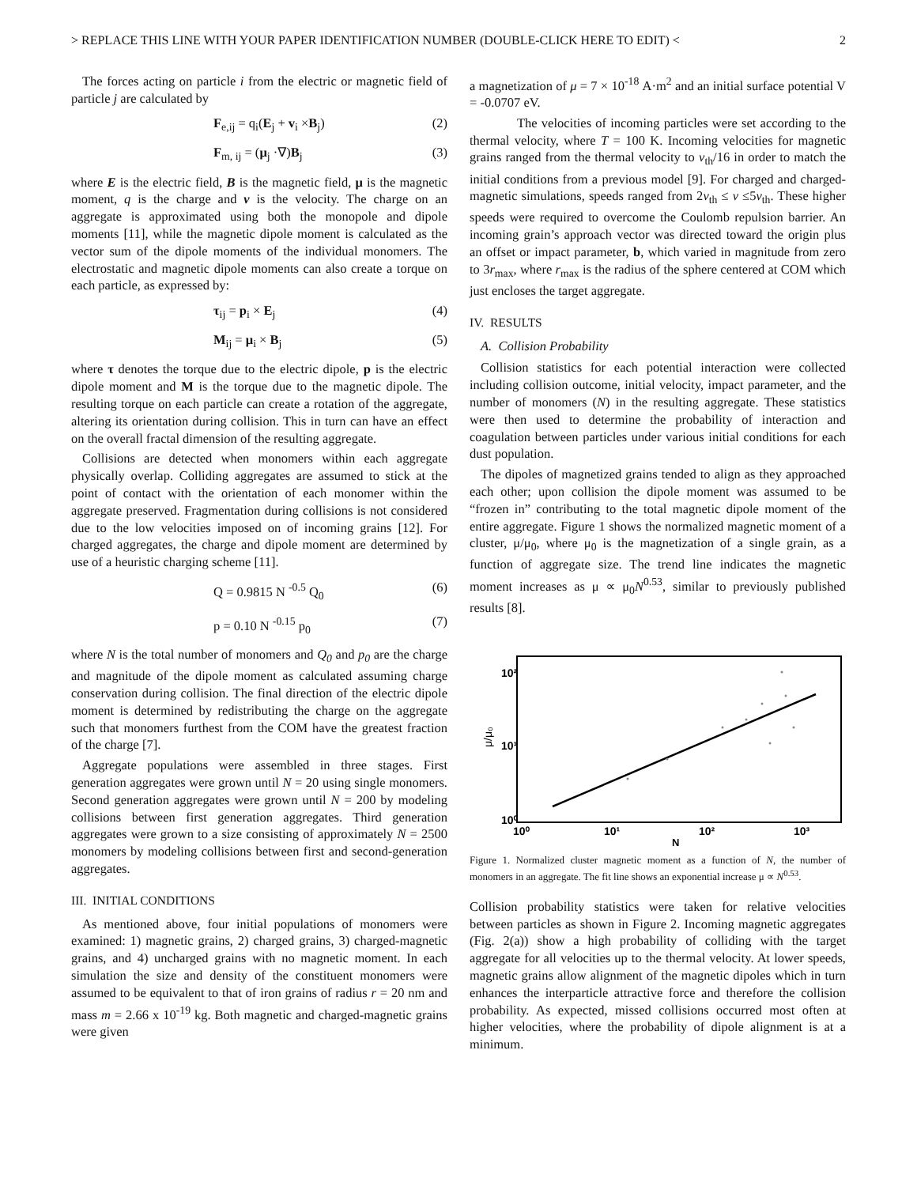> REPLACE THIS LINE WITH YOUR PAPER IDENTIFICATION NUMBER (DOUBLE-CLICK HERE TO EDIT) < 2
The forces acting on particle i from the electric or magnetic field of particle j are calculated by
F<sub>e,ij</sub> = q<sub>i</sub>(E<sub>j</sub> + v<sub>i</sub> ×B<sub>j</sub>) (2)
F<sub>m, ij</sub> = (μ<sub>j</sub> ·∇)B<sub>j</sub> (3)
where E is the electric field, B is the magnetic field, μ is the magnetic moment, q is the charge and v is the velocity. The charge on an aggregate is approximated using both the monopole and dipole moments [11], while the magnetic dipole moment is calculated as the vector sum of the dipole moments of the individual monomers. The electrostatic and magnetic dipole moments can also create a torque on each particle, as expressed by:
τ<sub>ij</sub> = p<sub>i</sub> × E<sub>j</sub> (4)
M<sub>ij</sub> = μ<sub>i</sub> × B<sub>j</sub> (5)
where τ denotes the torque due to the electric dipole, p is the electric dipole moment and M is the torque due to the magnetic dipole. The resulting torque on each particle can create a rotation of the aggregate, altering its orientation during collision. This in turn can have an effect on the overall fractal dimension of the resulting aggregate.
Collisions are detected when monomers within each aggregate physically overlap. Colliding aggregates are assumed to stick at the point of contact with the orientation of each monomer within the aggregate preserved. Fragmentation during collisions is not considered due to the low velocities imposed on of incoming grains [12]. For charged aggregates, the charge and dipole moment are determined by use of a heuristic charging scheme [11].
Q = 0.9815 N <sup>-0.5</sup> Q<sub>0</sub> (6)
p = 0.10 N <sup>-0.15</sup> p<sub>0</sub> (7)
where N is the total number of monomers and Q<sub>0</sub> and p<sub>0</sub> are the charge and magnitude of the dipole moment as calculated assuming charge conservation during collision. The final direction of the electric dipole moment is determined by redistributing the charge on the aggregate such that monomers furthest from the COM have the greatest fraction of the charge [7].
Aggregate populations were assembled in three stages. First generation aggregates were grown until N = 20 using single monomers. Second generation aggregates were grown until N = 200 by modeling collisions between first generation aggregates. Third generation aggregates were grown to a size consisting of approximately N = 2500 monomers by modeling collisions between first and second-generation aggregates.
III. INITIAL CONDITIONS
As mentioned above, four initial populations of monomers were examined: 1) magnetic grains, 2) charged grains, 3) charged-magnetic grains, and 4) uncharged grains with no magnetic moment. In each simulation the size and density of the constituent monomers were assumed to be equivalent to that of iron grains of radius r = 20 nm and mass m = 2.66 x 10<sup>-19</sup> kg. Both magnetic and charged-magnetic grains were given
a magnetization of μ = 7 × 10<sup>-18</sup> A·m<sup>2</sup> and an initial surface potential V = -0.0707 eV.
The velocities of incoming particles were set according to the thermal velocity, where T = 100 K. Incoming velocities for magnetic grains ranged from the thermal velocity to v<sub>th</sub>/16 in order to match the initial conditions from a previous model [9]. For charged and charged-magnetic simulations, speeds ranged from 2v<sub>th</sub> ≤ v ≤5v<sub>th</sub>. These higher speeds were required to overcome the Coulomb repulsion barrier. An incoming grain’s approach vector was directed toward the origin plus an offset or impact parameter, b, which varied in magnitude from zero to 3r<sub>max</sub>, where r<sub>max</sub> is the radius of the sphere centered at COM which just encloses the target aggregate.
IV. RESULTS
A. Collision Probability
Collision statistics for each potential interaction were collected including collision outcome, initial velocity, impact parameter, and the number of monomers (N) in the resulting aggregate. These statistics were then used to determine the probability of interaction and coagulation between particles under various initial conditions for each dust population.
The dipoles of magnetized grains tended to align as they approached each other; upon collision the dipole moment was assumed to be “frozen in” contributing to the total magnetic dipole moment of the entire aggregate. Figure 1 shows the normalized magnetic moment of a cluster, μ/μ<sub>0</sub>, where μ<sub>0</sub> is the magnetization of a single grain, as a function of aggregate size. The trend line indicates the magnetic moment increases as μ ∝ μ<sub>0</sub>N<sup>0.53</sup>, similar to previously published results [8].
10²
10¹
10⁰
10⁰
10¹
10²
10³
N
μ/μ₀
Figure 1. Normalized cluster magnetic moment as a function of N, the number of monomers in an aggregate. The fit line shows an exponential increase μ ∝ N<sup>0.53</sup>.
Collision probability statistics were taken for relative velocities between particles as shown in Figure 2. Incoming magnetic aggregates (Fig. 2(a)) show a high probability of colliding with the target aggregate for all velocities up to the thermal velocity. At lower speeds, magnetic grains allow alignment of the magnetic dipoles which in turn enhances the interparticle attractive force and therefore the collision probability. As expected, missed collisions occurred most often at higher velocities, where the probability of dipole alignment is at a minimum.